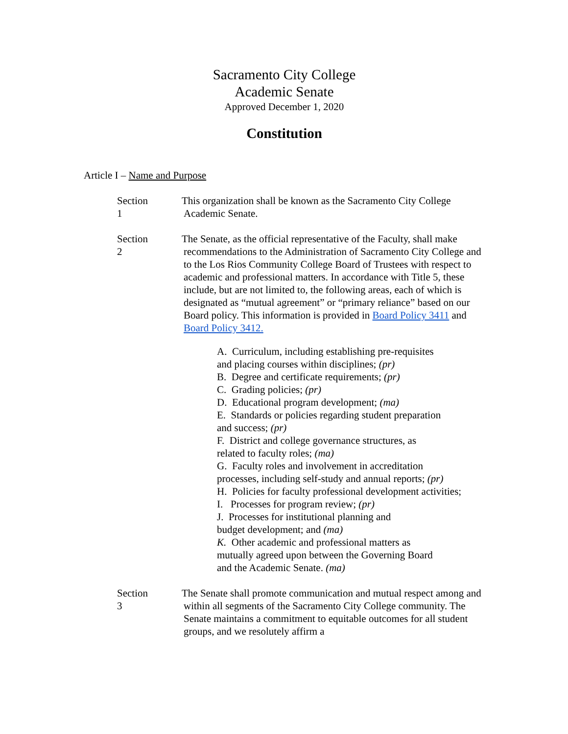Sacramento City College
Academic Senate
Approved December 1, 2020
Constitution
Article I – Name and Purpose
Section 1
This organization shall be known as the Sacramento City College Academic Senate.
Section 2
The Senate, as the official representative of the Faculty, shall make recommendations to the Administration of Sacramento City College and to the Los Rios Community College Board of Trustees with respect to academic and professional matters. In accordance with Title 5, these include, but are not limited to, the following areas, each of which is designated as “mutual agreement” or “primary reliance” based on our Board policy. This information is provided in Board Policy 3411 and Board Policy 3412.
A. Curriculum, including establishing pre-requisites
and placing courses within disciplines; (pr)
B. Degree and certificate requirements; (pr)
C. Grading policies; (pr)
D. Educational program development; (ma)
E. Standards or policies regarding student preparation
and success; (pr)
F. District and college governance structures, as
related to faculty roles; (ma)
G. Faculty roles and involvement in accreditation
processes, including self-study and annual reports; (pr)
H. Policies for faculty professional development activities;
I. Processes for program review; (pr)
J. Processes for institutional planning and
budget development; and (ma)
K. Other academic and professional matters as
mutually agreed upon between the Governing Board
and the Academic Senate. (ma)
Section 3
The Senate shall promote communication and mutual respect among and within all segments of the Sacramento City College community. The Senate maintains a commitment to equitable outcomes for all student groups, and we resolutely affirm a